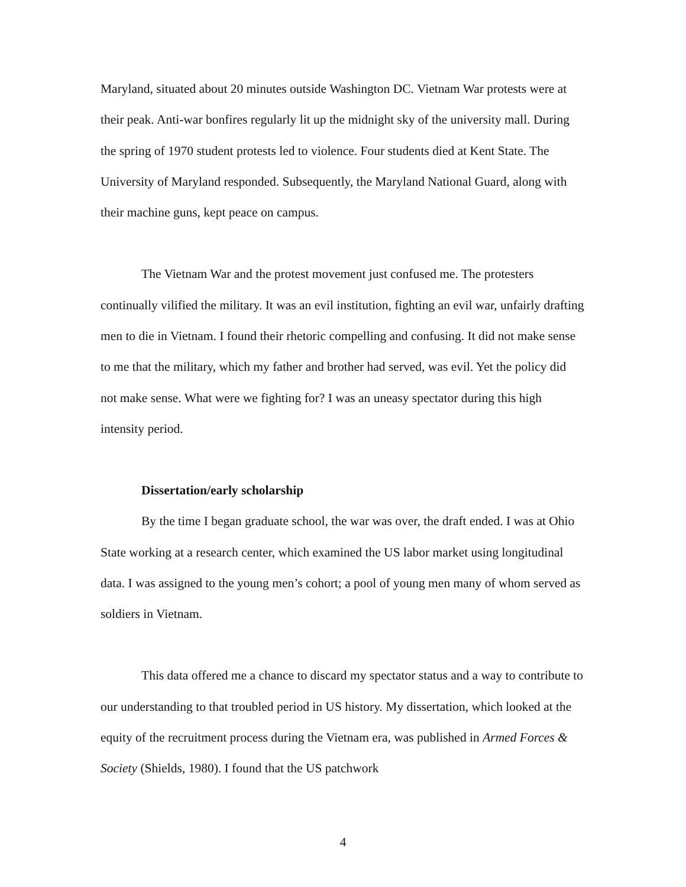Maryland, situated about 20 minutes outside Washington DC. Vietnam War protests were at their peak. Anti-war bonfires regularly lit up the midnight sky of the university mall. During the spring of 1970 student protests led to violence. Four students died at Kent State. The University of Maryland responded. Subsequently, the Maryland National Guard, along with their machine guns, kept peace on campus.
The Vietnam War and the protest movement just confused me. The protesters continually vilified the military. It was an evil institution, fighting an evil war, unfairly drafting men to die in Vietnam. I found their rhetoric compelling and confusing. It did not make sense to me that the military, which my father and brother had served, was evil. Yet the policy did not make sense. What were we fighting for? I was an uneasy spectator during this high intensity period.
Dissertation/early scholarship
By the time I began graduate school, the war was over, the draft ended. I was at Ohio State working at a research center, which examined the US labor market using longitudinal data. I was assigned to the young men’s cohort; a pool of young men many of whom served as soldiers in Vietnam.
This data offered me a chance to discard my spectator status and a way to contribute to our understanding to that troubled period in US history. My dissertation, which looked at the equity of the recruitment process during the Vietnam era, was published in Armed Forces & Society (Shields, 1980). I found that the US patchwork
4